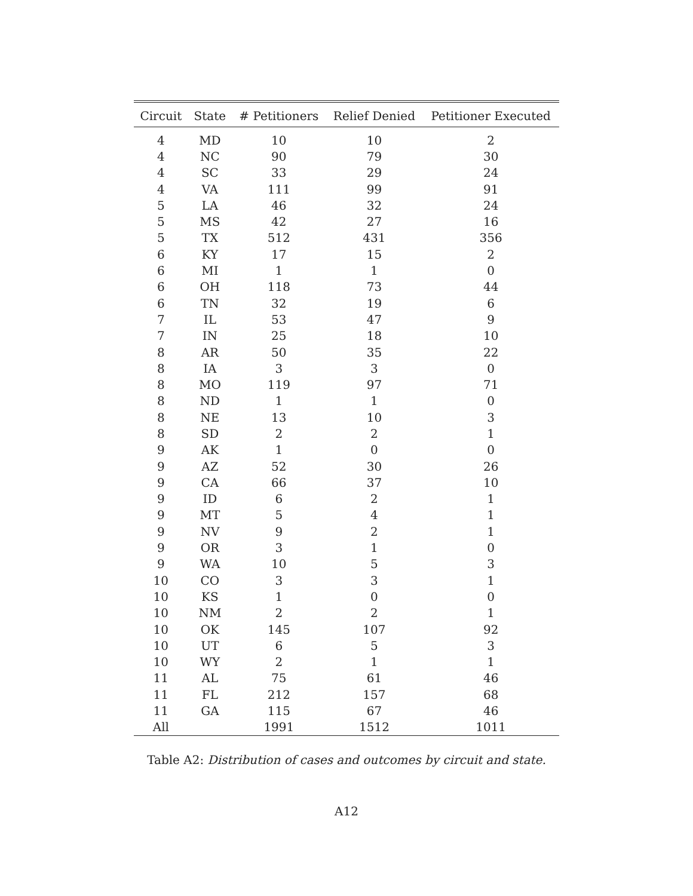| Circuit | State | # Petitioners | Relief Denied | Petitioner Executed |
| --- | --- | --- | --- | --- |
| 4 | MD | 10 | 10 | 2 |
| 4 | NC | 90 | 79 | 30 |
| 4 | SC | 33 | 29 | 24 |
| 4 | VA | 111 | 99 | 91 |
| 5 | LA | 46 | 32 | 24 |
| 5 | MS | 42 | 27 | 16 |
| 5 | TX | 512 | 431 | 356 |
| 6 | KY | 17 | 15 | 2 |
| 6 | MI | 1 | 1 | 0 |
| 6 | OH | 118 | 73 | 44 |
| 6 | TN | 32 | 19 | 6 |
| 7 | IL | 53 | 47 | 9 |
| 7 | IN | 25 | 18 | 10 |
| 8 | AR | 50 | 35 | 22 |
| 8 | IA | 3 | 3 | 0 |
| 8 | MO | 119 | 97 | 71 |
| 8 | ND | 1 | 1 | 0 |
| 8 | NE | 13 | 10 | 3 |
| 8 | SD | 2 | 2 | 1 |
| 9 | AK | 1 | 0 | 0 |
| 9 | AZ | 52 | 30 | 26 |
| 9 | CA | 66 | 37 | 10 |
| 9 | ID | 6 | 2 | 1 |
| 9 | MT | 5 | 4 | 1 |
| 9 | NV | 9 | 2 | 1 |
| 9 | OR | 3 | 1 | 0 |
| 9 | WA | 10 | 5 | 3 |
| 10 | CO | 3 | 3 | 1 |
| 10 | KS | 1 | 0 | 0 |
| 10 | NM | 2 | 2 | 1 |
| 10 | OK | 145 | 107 | 92 |
| 10 | UT | 6 | 5 | 3 |
| 10 | WY | 2 | 1 | 1 |
| 11 | AL | 75 | 61 | 46 |
| 11 | FL | 212 | 157 | 68 |
| 11 | GA | 115 | 67 | 46 |
| All | | 1991 | 1512 | 1011 |
Table A2: Distribution of cases and outcomes by circuit and state.
A12